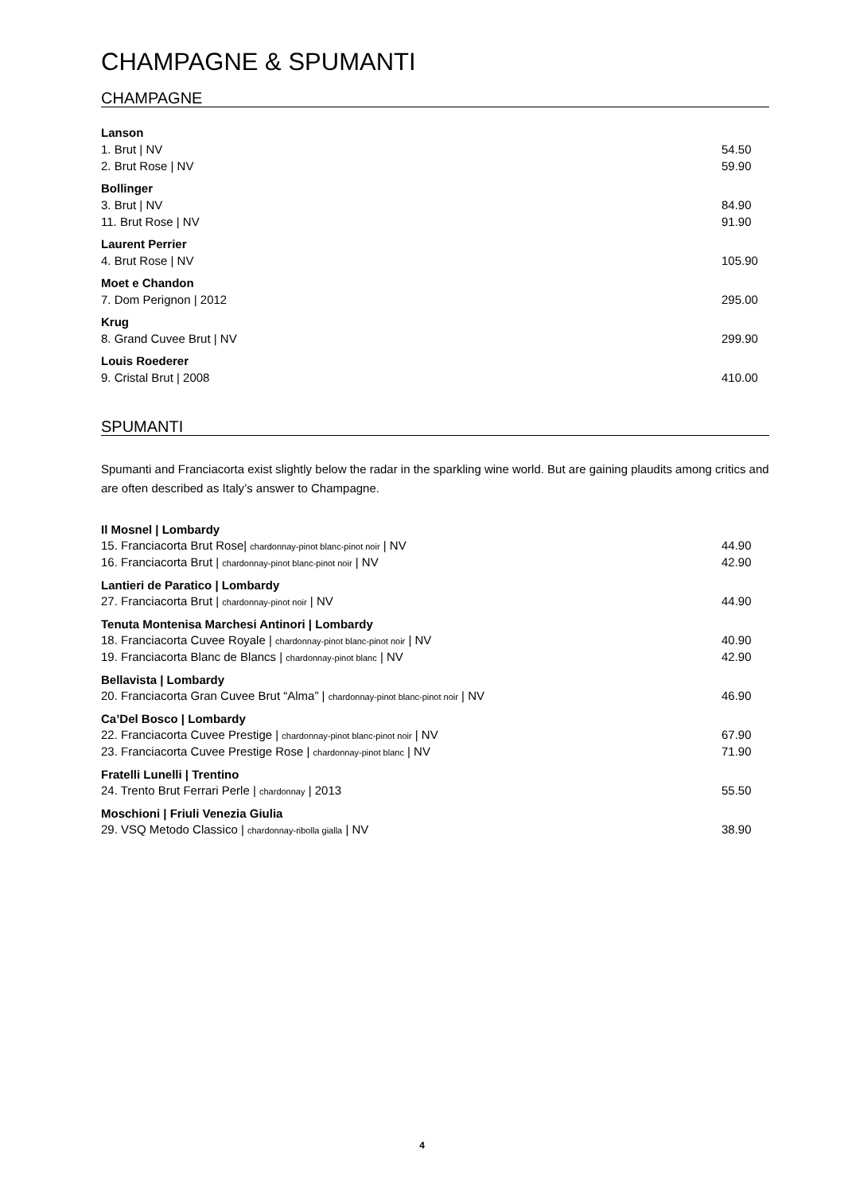CHAMPAGNE & SPUMANTI
CHAMPAGNE
Lanson
1. Brut | NV 54.50
2. Brut Rose | NV 59.90
Bollinger
3. Brut | NV 84.90
11. Brut Rose | NV 91.90
Laurent Perrier
4. Brut Rose | NV 105.90
Moet e Chandon
7. Dom Perignon | 2012 295.00
Krug
8. Grand Cuvee Brut | NV 299.90
Louis Roederer
9. Cristal Brut | 2008 410.00
SPUMANTI
Spumanti and Franciacorta exist slightly below the radar in the sparkling wine world. But are gaining plaudits among critics and are often described as Italy’s answer to Champagne.
Il Mosnel | Lombardy
15. Franciacorta Brut Rose| chardonnay-pinot blanc-pinot noir | NV 44.90
16. Franciacorta Brut | chardonnay-pinot blanc-pinot noir | NV 42.90
Lantieri de Paratico | Lombardy
27. Franciacorta Brut | chardonnay-pinot noir | NV 44.90
Tenuta Montenisa Marchesi Antinori | Lombardy
18. Franciacorta Cuvee Royale | chardonnay-pinot blanc-pinot noir | NV 40.90
19. Franciacorta Blanc de Blancs | chardonnay-pinot blanc | NV 42.90
Bellavista | Lombardy
20. Franciacorta Gran Cuvee Brut “Alma” | chardonnay-pinot blanc-pinot noir | NV 46.90
Ca’Del Bosco | Lombardy
22. Franciacorta Cuvee Prestige | chardonnay-pinot blanc-pinot noir | NV 67.90
23. Franciacorta Cuvee Prestige Rose | chardonnay-pinot blanc | NV 71.90
Fratelli Lunelli | Trentino
24. Trento Brut Ferrari Perle | chardonnay | 2013 55.50
Moschioni | Friuli Venezia Giulia
29. VSQ Metodo Classico | chardonnay-ribolla gialla | NV 38.90
4